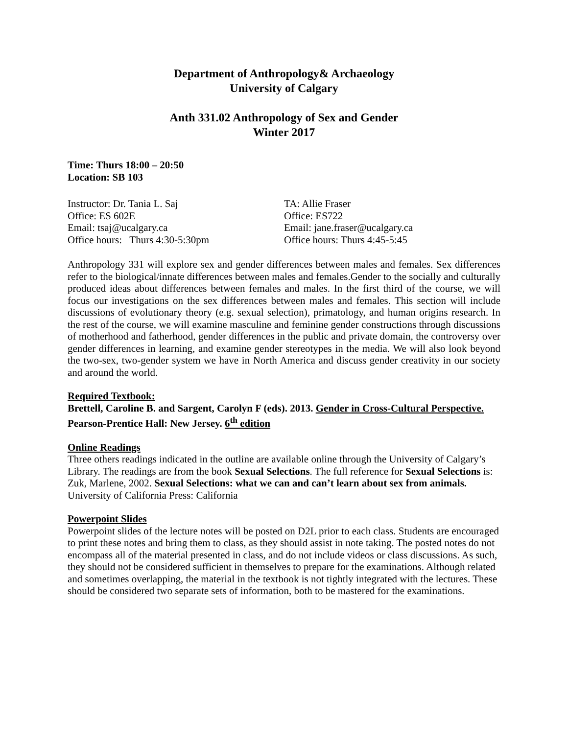Department of Anthropology& Archaeology
University of Calgary
Anth 331.02 Anthropology of Sex and Gender
Winter 2017
Time: Thurs 18:00 – 20:50
Location: SB 103
Instructor: Dr. Tania L. Saj
Office: ES 602E
Email: tsaj@ucalgary.ca
Office hours: Thurs 4:30-5:30pm
TA: Allie Fraser
Office: ES722
Email: jane.fraser@ucalgary.ca
Office hours: Thurs 4:45-5:45
Anthropology 331 will explore sex and gender differences between males and females. Sex differences refer to the biological/innate differences between males and females.Gender to the socially and culturally produced ideas about differences between females and males. In the first third of the course, we will focus our investigations on the sex differences between males and females. This section will include discussions of evolutionary theory (e.g. sexual selection), primatology, and human origins research. In the rest of the course, we will examine masculine and feminine gender constructions through discussions of motherhood and fatherhood, gender differences in the public and private domain, the controversy over gender differences in learning, and examine gender stereotypes in the media. We will also look beyond the two-sex, two-gender system we have in North America and discuss gender creativity in our society and around the world.
Required Textbook:
Brettell, Caroline B. and Sargent, Carolyn F (eds). 2013. Gender in Cross-Cultural Perspective. Pearson-Prentice Hall: New Jersey. 6<sup>th</sup> edition
Online Readings
Three others readings indicated in the outline are available online through the University of Calgary’s Library. The readings are from the book Sexual Selections. The full reference for Sexual Selections is:
Zuk, Marlene, 2002. Sexual Selections: what we can and can’t learn about sex from animals. University of California Press: California
Powerpoint Slides
Powerpoint slides of the lecture notes will be posted on D2L prior to each class. Students are encouraged to print these notes and bring them to class, as they should assist in note taking. The posted notes do not encompass all of the material presented in class, and do not include videos or class discussions. As such, they should not be considered sufficient in themselves to prepare for the examinations. Although related and sometimes overlapping, the material in the textbook is not tightly integrated with the lectures. These should be considered two separate sets of information, both to be mastered for the examinations.